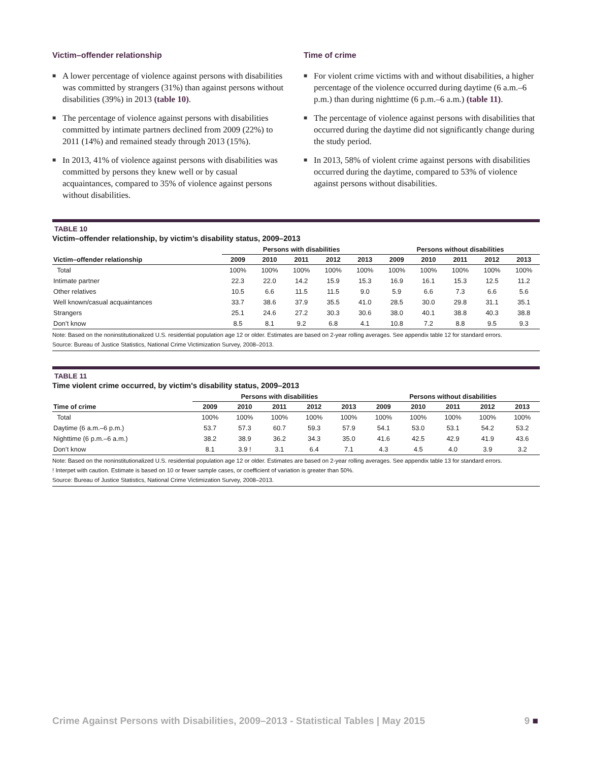Victim–offender relationship
■ A lower percentage of violence against persons with disabilities was committed by strangers (31%) than against persons without disabilities (39%) in 2013 (table 10).
■ The percentage of violence against persons with disabilities committed by intimate partners declined from 2009 (22%) to 2011 (14%) and remained steady through 2013 (15%).
■ In 2013, 41% of violence against persons with disabilities was committed by persons they knew well or by casual acquaintances, compared to 35% of violence against persons without disabilities.
Time of crime
■ For violent crime victims with and without disabilities, a higher percentage of the violence occurred during daytime (6 a.m.–6 p.m.) than during nighttime (6 p.m.–6 a.m.) (table 11).
■ The percentage of violence against persons with disabilities that occurred during the daytime did not significantly change during the study period.
■ In 2013, 58% of violent crime against persons with disabilities occurred during the daytime, compared to 53% of violence against persons without disabilities.
TABLE 10
Victim–offender relationship, by victim’s disability status, 2009–2013
| | Persons with disabilities | | | | | Persons without disabilities | | | | |
| --- | --- | --- | --- | --- | --- | --- | --- | --- | --- | --- |
| Victim–offender relationship | 2009 | 2010 | 2011 | 2012 | 2013 | 2009 | 2010 | 2011 | 2012 | 2013 |
| Total | 100% | 100% | 100% | 100% | 100% | 100% | 100% | 100% | 100% | 100% |
| Intimate partner | 22.3 | 22.0 | 14.2 | 15.9 | 15.3 | 16.9 | 16.1 | 15.3 | 12.5 | 11.2 |
| Other relatives | 10.5 | 6.6 | 11.5 | 11.5 | 9.0 | 5.9 | 6.6 | 7.3 | 6.6 | 5.6 |
| Well known/casual acquaintances | 33.7 | 38.6 | 37.9 | 35.5 | 41.0 | 28.5 | 30.0 | 29.8 | 31.1 | 35.1 |
| Strangers | 25.1 | 24.6 | 27.2 | 30.3 | 30.6 | 38.0 | 40.1 | 38.8 | 40.3 | 38.8 |
| Don’t know | 8.5 | 8.1 | 9.2 | 6.8 | 4.1 | 10.8 | 7.2 | 8.8 | 9.5 | 9.3 |
Note: Based on the noninstitutionalized U.S. residential population age 12 or older. Estimates are based on 2-year rolling averages. See appendix table 12 for standard errors.
Source: Bureau of Justice Statistics, National Crime Victimization Survey, 2008–2013.
TABLE 11
Time violent crime occurred, by victim's disability status, 2009–2013
| | Persons with disabilities | | | | | Persons without disabilities | | | | |
| --- | --- | --- | --- | --- | --- | --- | --- | --- | --- | --- |
| Time of crime | 2009 | 2010 | 2011 | 2012 | 2013 | 2009 | 2010 | 2011 | 2012 | 2013 |
| Total | 100% | 100% | 100% | 100% | 100% | 100% | 100% | 100% | 100% | 100% |
| Daytime (6 a.m.–6 p.m.) | 53.7 | 57.3 | 60.7 | 59.3 | 57.9 | 54.1 | 53.0 | 53.1 | 54.2 | 53.2 |
| Nighttime (6 p.m.–6 a.m.) | 38.2 | 38.9 | 36.2 | 34.3 | 35.0 | 41.6 | 42.5 | 42.9 | 41.9 | 43.6 |
| Don’t know | 8.1 | 3.9 ! | 3.1 | 6.4 | 7.1 | 4.3 | 4.5 | 4.0 | 3.9 | 3.2 |
Note: Based on the noninstitutionalized U.S. residential population age 12 or older. Estimates are based on 2-year rolling averages. See appendix table 13 for standard errors.
! Interpet with caution. Estimate is based on 10 or fewer sample cases, or coefficient of variation is greater than 50%.
Source: Bureau of Justice Statistics, National Crime Victimization Survey, 2008–2013.
Crime Against Persons with Disabilities, 2009–2013 - Statistical Tables | May 2015 9 ■